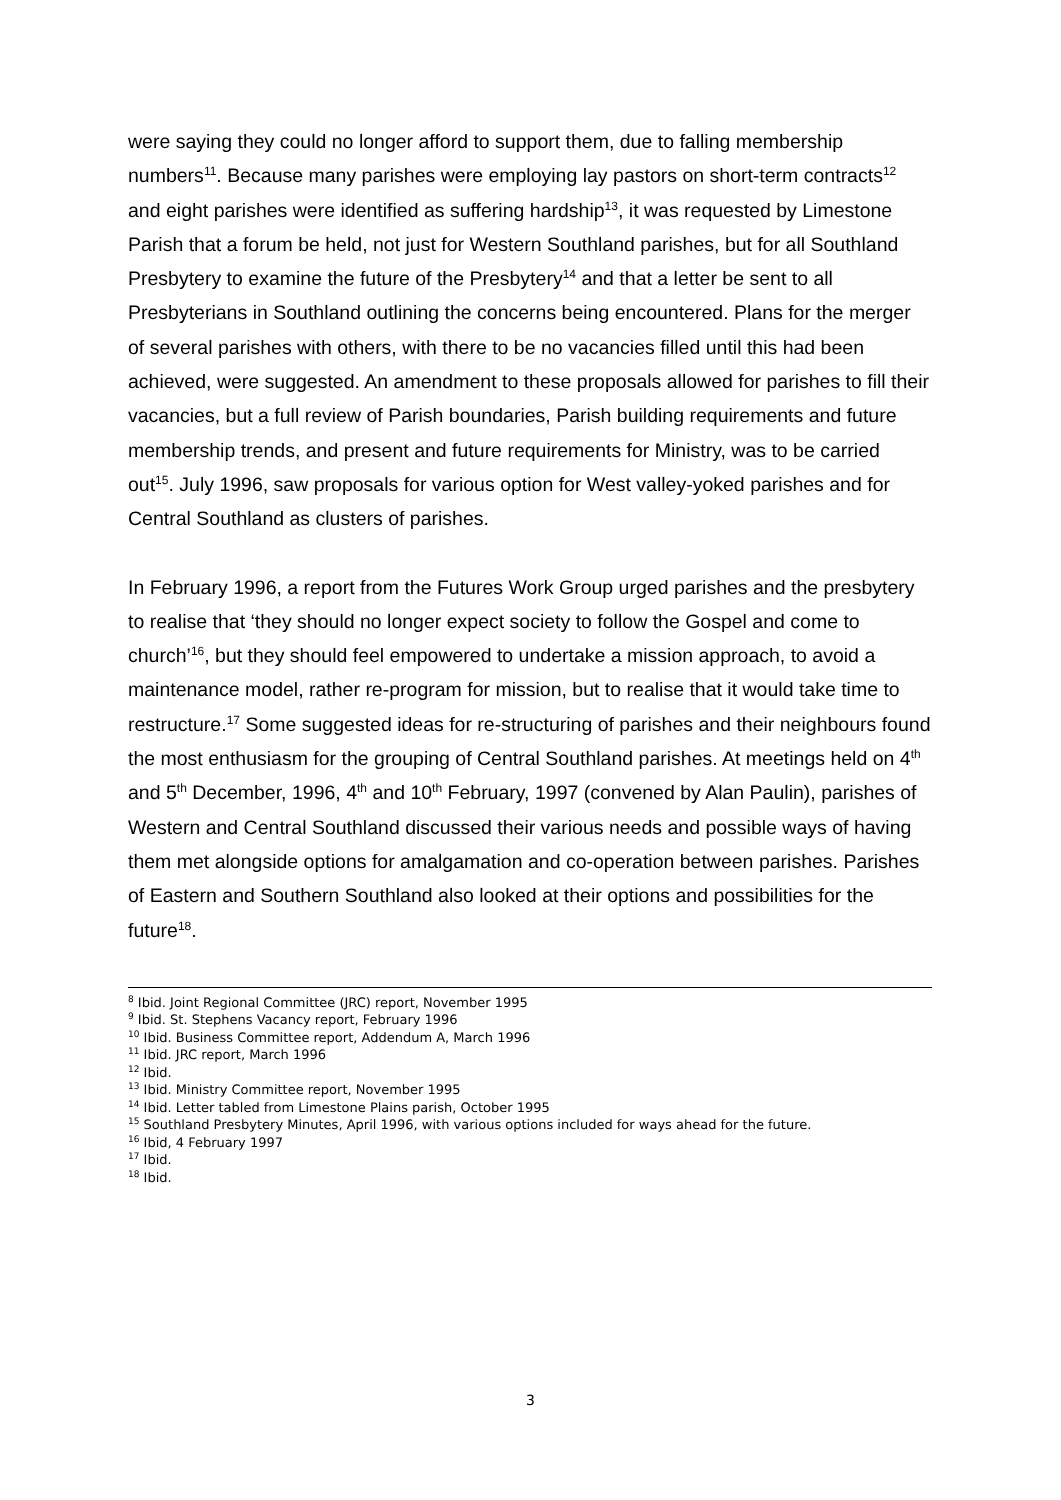were saying they could no longer afford to support them, due to falling membership numbers<sup>11</sup>. Because many parishes were employing lay pastors on short-term contracts<sup>12</sup> and eight parishes were identified as suffering hardship<sup>13</sup>, it was requested by Limestone Parish that a forum be held, not just for Western Southland parishes, but for all Southland Presbytery to examine the future of the Presbytery<sup>14</sup> and that a letter be sent to all Presbyterians in Southland outlining the concerns being encountered. Plans for the merger of several parishes with others, with there to be no vacancies filled until this had been achieved, were suggested. An amendment to these proposals allowed for parishes to fill their vacancies, but a full review of Parish boundaries, Parish building requirements and future membership trends, and present and future requirements for Ministry, was to be carried out<sup>15</sup>. July 1996, saw proposals for various option for West valley-yoked parishes and for Central Southland as clusters of parishes.
In February 1996, a report from the Futures Work Group urged parishes and the presbytery to realise that ‘they should no longer expect society to follow the Gospel and come to church’<sup>16</sup>, but they should feel empowered to undertake a mission approach, to avoid a maintenance model, rather re-program for mission, but to realise that it would take time to restructure.<sup>17</sup> Some suggested ideas for re-structuring of parishes and their neighbours found the most enthusiasm for the grouping of Central Southland parishes. At meetings held on 4<sup>th</sup> and 5<sup>th</sup> December, 1996, 4<sup>th</sup> and 10<sup>th</sup> February, 1997 (convened by Alan Paulin), parishes of Western and Central Southland discussed their various needs and possible ways of having them met alongside options for amalgamation and co-operation between parishes. Parishes of Eastern and Southern Southland also looked at their options and possibilities for the future<sup>18</sup>.
<sup>8</sup> Ibid. Joint Regional Committee (JRC) report, November 1995
<sup>9</sup> Ibid. St. Stephens Vacancy report, February 1996
<sup>10</sup> Ibid. Business Committee report, Addendum A, March 1996
<sup>11</sup> Ibid. JRC report, March 1996
<sup>12</sup> Ibid.
<sup>13</sup> Ibid. Ministry Committee report, November 1995
<sup>14</sup> Ibid. Letter tabled from Limestone Plains parish, October 1995
<sup>15</sup> Southland Presbytery Minutes, April 1996, with various options included for ways ahead for the future.
<sup>16</sup> Ibid, 4 February 1997
<sup>17</sup> Ibid.
<sup>18</sup> Ibid.
3